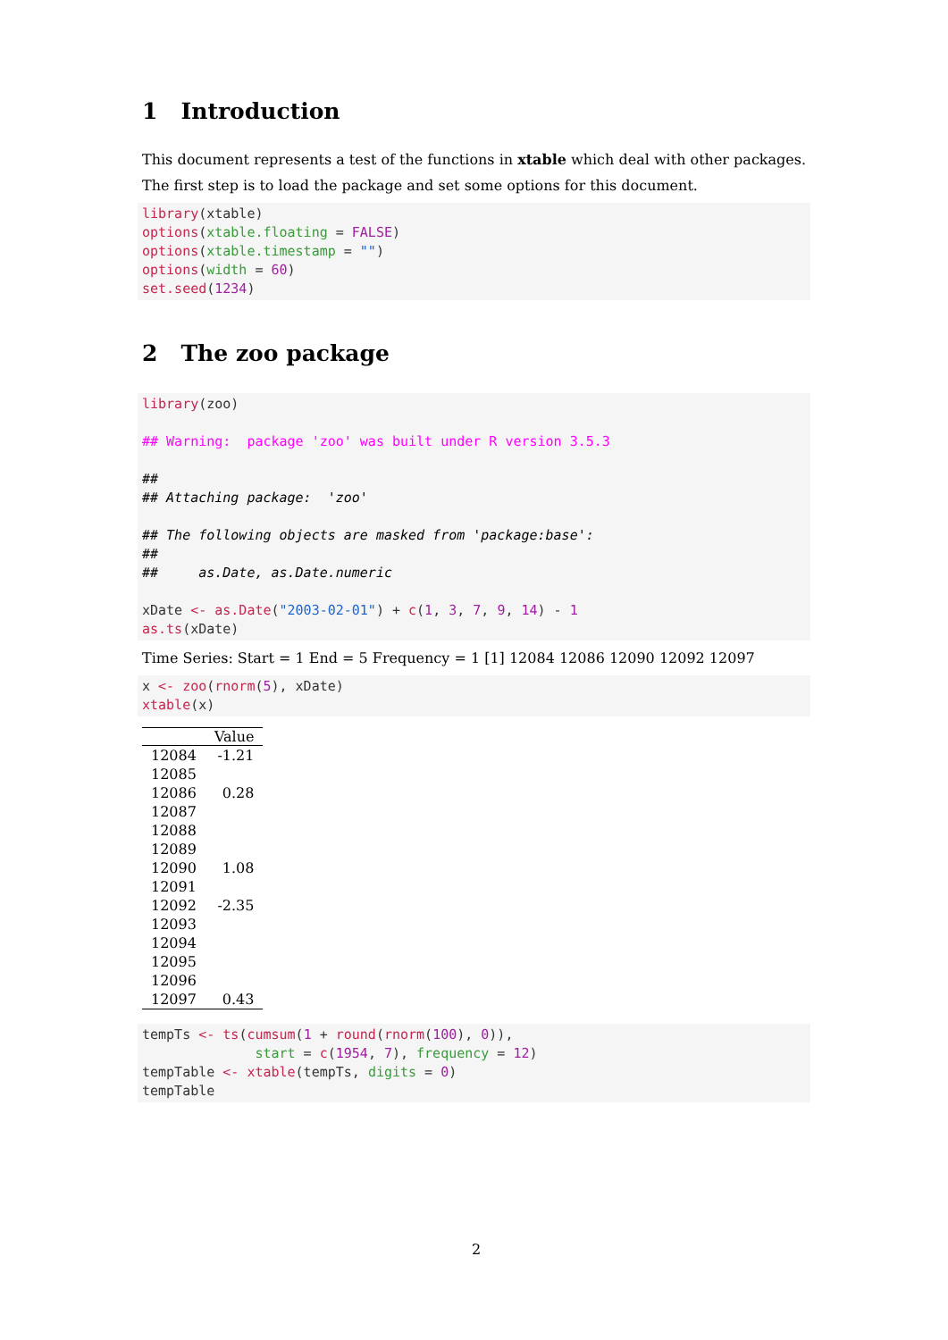1 Introduction
This document represents a test of the functions in xtable which deal with other packages.
The first step is to load the package and set some options for this document.
library(xtable)
options(xtable.floating = FALSE)
options(xtable.timestamp = "")
options(width = 60)
set.seed(1234)
2 The zoo package
library(zoo)

## Warning:  package 'zoo' was built under R version 3.5.3

##
## Attaching package:  'zoo'

## The following objects are masked from 'package:base':
##
##     as.Date, as.Date.numeric

xDate <- as.Date("2003-02-01") + c(1, 3, 7, 9, 14) - 1
as.ts(xDate)
Time Series: Start = 1 End = 5 Frequency = 1 [1] 12084 12086 12090 12092 12097
x <- zoo(rnorm(5), xDate)
xtable(x)
| | Value |
| --- | --- |
| 12084 | -1.21 |
| 12085 | |
| 12086 | 0.28 |
| 12087 | |
| 12088 | |
| 12089 | |
| 12090 | 1.08 |
| 12091 | |
| 12092 | -2.35 |
| 12093 | |
| 12094 | |
| 12095 | |
| 12096 | |
| 12097 | 0.43 |
tempTs <- ts(cumsum(1 + round(rnorm(100), 0)),
              start = c(1954, 7), frequency = 12)
tempTable <- xtable(tempTs, digits = 0)
tempTable
2